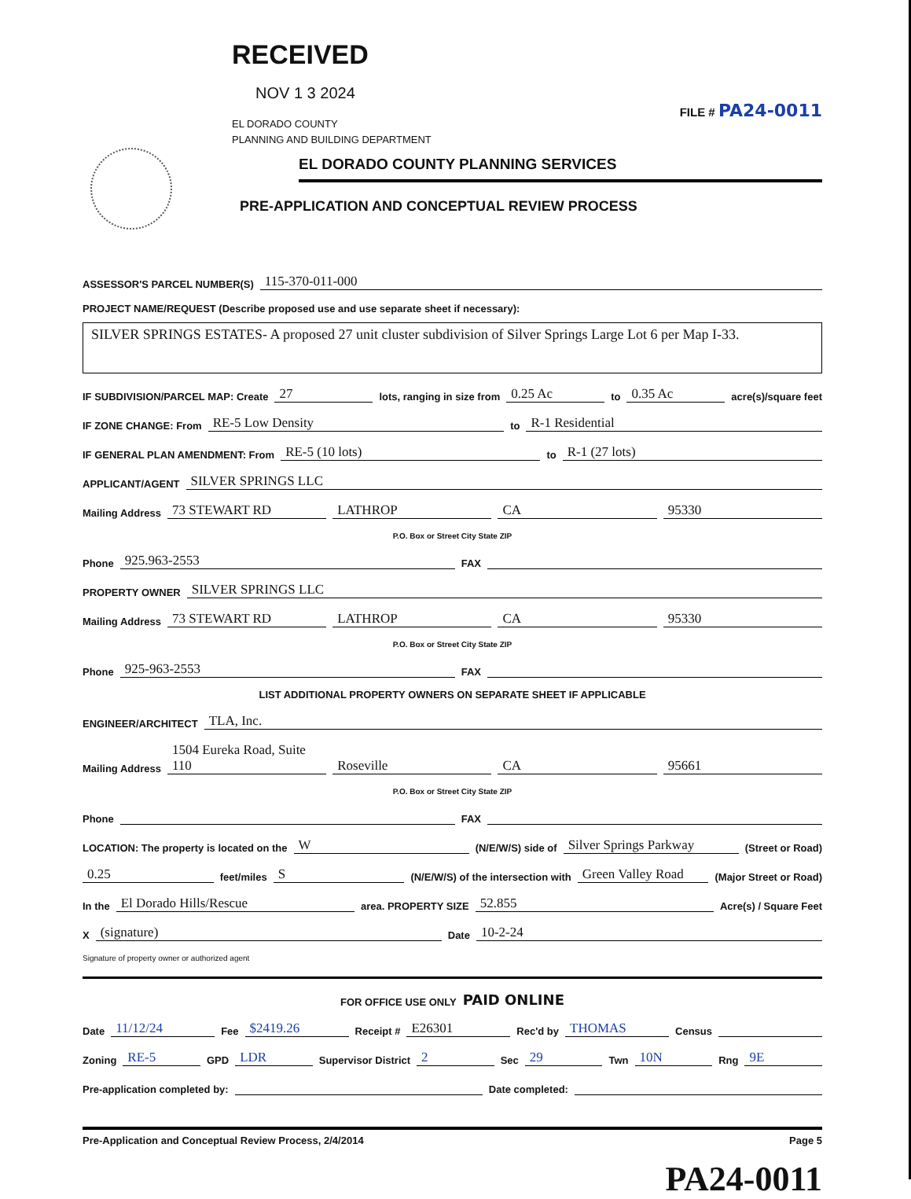RECEIVED
NOV 1 3 2024
EL DORADO COUNTY
PLANNING AND BUILDING DEPARTMENT
FILE # PA24-0011
EL DORADO COUNTY PLANNING SERVICES
PRE-APPLICATION AND CONCEPTUAL REVIEW PROCESS
ASSESSOR'S PARCEL NUMBER(S) 115-370-011-000
PROJECT NAME/REQUEST (Describe proposed use and use separate sheet if necessary):
SILVER SPRINGS ESTATES- A proposed 27 unit cluster subdivision of Silver Springs Large Lot 6 per Map I-33.
IF SUBDIVISION/PARCEL MAP: Create 27 lots, ranging in size from 0.25 Ac to 0.35 Ac acre(s)/square feet
IF ZONE CHANGE: From RE-5 Low Density to R-1 Residential
IF GENERAL PLAN AMENDMENT: From RE-5 (10 lots) to R-1 (27 lots)
APPLICANT/AGENT SILVER SPRINGS LLC
Mailing Address 73 STEWART RD LATHROP CA 95330
P.O. Box or Street City State ZIP
Phone 925.963-2553 FAX
PROPERTY OWNER SILVER SPRINGS LLC
Mailing Address 73 STEWART RD LATHROP CA 95330
P.O. Box or Street City State ZIP
Phone 925-963-2553 FAX
LIST ADDITIONAL PROPERTY OWNERS ON SEPARATE SHEET IF APPLICABLE
ENGINEER/ARCHITECT TLA, Inc.
Mailing Address 1504 Eureka Road, Suite 110 Roseville CA 95661
P.O. Box or Street City State ZIP
Phone FAX
LOCATION: The property is located on the W (N/E/W/S) side of Silver Springs Parkway (Street or Road)
0.25 feet/miles S (N/E/W/S) of the intersection with Green Valley Road (Major Street or Road)
In the El Dorado Hills/Rescue area. PROPERTY SIZE 52.855 Acre(s) / Square Feet
X (signature) Date 10-2-24
Signature of property owner or authorized agent
FOR OFFICE USE ONLY PAID ONLINE
Date 11/12/24 Fee $2419.26 Receipt # E26301 Rec'd by THOMAS Census
Zoning RE-5 GPD LDR Supervisor District 2 Sec 29 Twn 10N Rng 9E
Pre-application completed by: Date completed:
Pre-Application and Conceptual Review Process, 2/4/2014 Page 5
PA24-0011